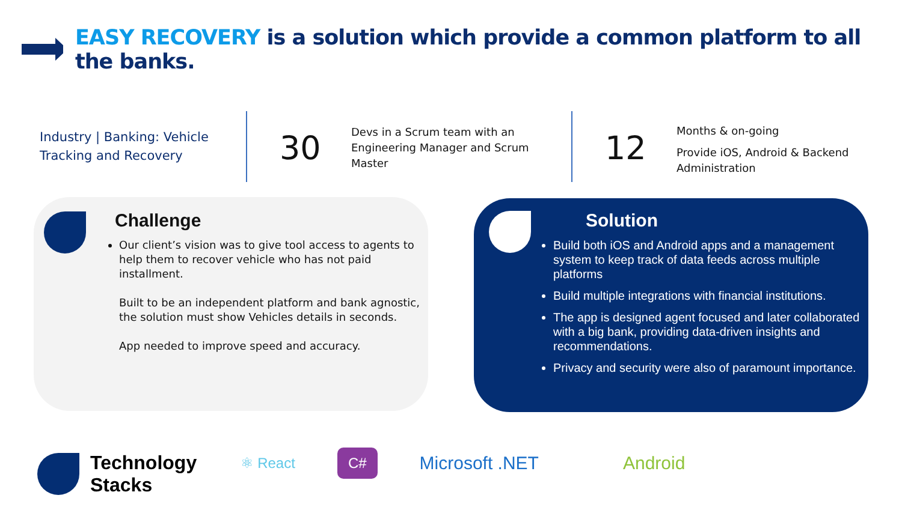EASY RECOVERY is a solution which provide a common platform to all the banks.
Industry | Banking: Vehicle
Tracking and Recovery
30
Devs in a Scrum team with an Engineering Manager and Scrum Master
12
Months & on-going
Provide iOS, Android & Backend Administration
Challenge
Our client’s vision was to give tool access to agents to help them to recover vehicle who has not paid installment.
Built to be an independent platform and bank agnostic, the solution must show Vehicles details in seconds.
App needed to improve speed and accuracy.
Solution
Build both iOS and Android apps and a management system to keep track of data feeds across multiple platforms
Build multiple integrations with financial institutions.
The app is designed agent focused and later collaborated with a big bank, providing data-driven insights and recommendations.
Privacy and security were also of paramount importance.
Technology
Stacks
⚛ React C# Microsoft .NET Android